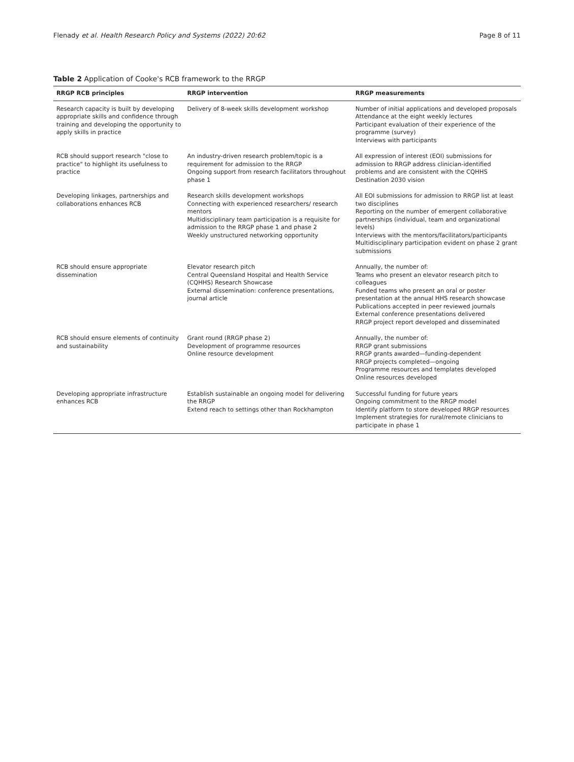Flenady et al. Health Research Policy and Systems (2022) 20:62
Page 8 of 11
Table 2 Application of Cooke's RCB framework to the RRGP
| RRGP RCB principles | RRGP intervention | RRGP measurements |
| --- | --- | --- |
| Research capacity is built by developing appropriate skills and confidence through training and developing the opportunity to apply skills in practice | Delivery of 8-week skills development workshop | Number of initial applications and developed proposals Attendance at the eight weekly lectures Participant evaluation of their experience of the programme (survey) Interviews with participants |
| RCB should support research "close to practice" to highlight its usefulness to practice | An industry-driven research problem/topic is a requirement for admission to the RRGP Ongoing support from research facilitators throughout phase 1 | All expression of interest (EOI) submissions for admission to RRGP address clinician-identified problems and are consistent with the CQHHS Destination 2030 vision |
| Developing linkages, partnerships and collaborations enhances RCB | Research skills development workshops Connecting with experienced researchers/ research mentors Multidisciplinary team participation is a requisite for admission to the RRGP phase 1 and phase 2 Weekly unstructured networking opportunity | All EOI submissions for admission to RRGP list at least two disciplines Reporting on the number of emergent collaborative partnerships (individual, team and organizational levels) Interviews with the mentors/facilitators/participants Multidisciplinary participation evident on phase 2 grant submissions |
| RCB should ensure appropriate dissemination | Elevator research pitch Central Queensland Hospital and Health Service (CQHHS) Research Showcase External dissemination: conference presentations, journal article | Annually, the number of: Teams who present an elevator research pitch to colleagues Funded teams who present an oral or poster presentation at the annual HHS research showcase Publications accepted in peer reviewed journals External conference presentations delivered RRGP project report developed and disseminated |
| RCB should ensure elements of continuity and sustainability | Grant round (RRGP phase 2) Development of programme resources Online resource development | Annually, the number of: RRGP grant submissions RRGP grants awarded—funding-dependent RRGP projects completed—ongoing Programme resources and templates developed Online resources developed |
| Developing appropriate infrastructure enhances RCB | Establish sustainable an ongoing model for delivering the RRGP Extend reach to settings other than Rockhampton | Successful funding for future years Ongoing commitment to the RRGP model Identify platform to store developed RRGP resources Implement strategies for rural/remote clinicians to participate in phase 1 |